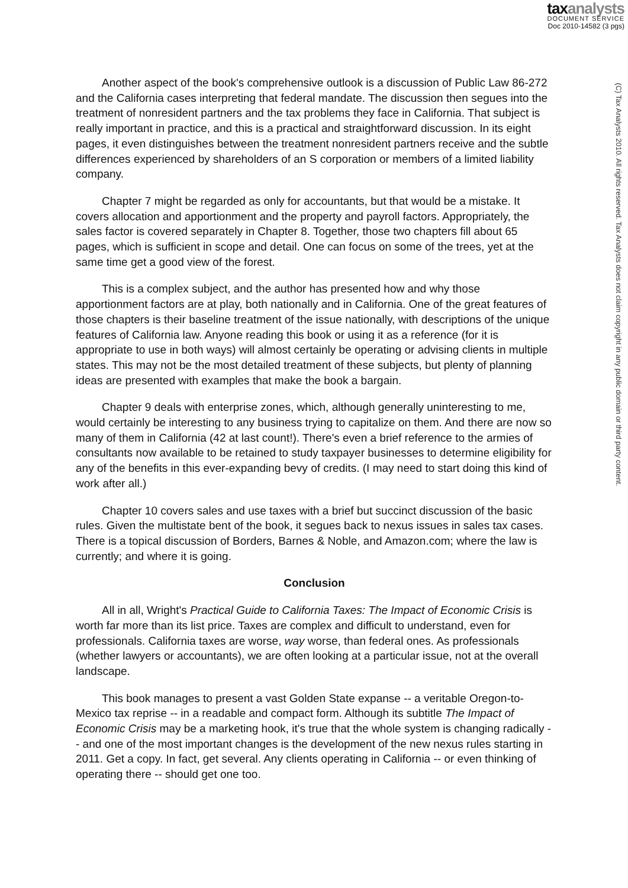taxanalysts
DOCUMENT SERVICE
Doc 2010-14582 (3 pgs)
(C) Tax Analysts 2010. All rights reserved. Tax Analysts does not claim copyright in any public domain or third party content.
Another aspect of the book's comprehensive outlook is a discussion of Public Law 86-272 and the California cases interpreting that federal mandate. The discussion then segues into the treatment of nonresident partners and the tax problems they face in California. That subject is really important in practice, and this is a practical and straightforward discussion. In its eight pages, it even distinguishes between the treatment nonresident partners receive and the subtle differences experienced by shareholders of an S corporation or members of a limited liability company.
Chapter 7 might be regarded as only for accountants, but that would be a mistake. It covers allocation and apportionment and the property and payroll factors. Appropriately, the sales factor is covered separately in Chapter 8. Together, those two chapters fill about 65 pages, which is sufficient in scope and detail. One can focus on some of the trees, yet at the same time get a good view of the forest.
This is a complex subject, and the author has presented how and why those apportionment factors are at play, both nationally and in California. One of the great features of those chapters is their baseline treatment of the issue nationally, with descriptions of the unique features of California law. Anyone reading this book or using it as a reference (for it is appropriate to use in both ways) will almost certainly be operating or advising clients in multiple states. This may not be the most detailed treatment of these subjects, but plenty of planning ideas are presented with examples that make the book a bargain.
Chapter 9 deals with enterprise zones, which, although generally uninteresting to me, would certainly be interesting to any business trying to capitalize on them. And there are now so many of them in California (42 at last count!). There's even a brief reference to the armies of consultants now available to be retained to study taxpayer businesses to determine eligibility for any of the benefits in this ever-expanding bevy of credits. (I may need to start doing this kind of work after all.)
Chapter 10 covers sales and use taxes with a brief but succinct discussion of the basic rules. Given the multistate bent of the book, it segues back to nexus issues in sales tax cases. There is a topical discussion of Borders, Barnes & Noble, and Amazon.com; where the law is currently; and where it is going.
Conclusion
All in all, Wright's Practical Guide to California Taxes: The Impact of Economic Crisis is worth far more than its list price. Taxes are complex and difficult to understand, even for professionals. California taxes are worse, way worse, than federal ones. As professionals (whether lawyers or accountants), we are often looking at a particular issue, not at the overall landscape.
This book manages to present a vast Golden State expanse -- a veritable Oregon-to-Mexico tax reprise -- in a readable and compact form. Although its subtitle The Impact of Economic Crisis may be a marketing hook, it's true that the whole system is changing radically -- and one of the most important changes is the development of the new nexus rules starting in 2011. Get a copy. In fact, get several. Any clients operating in California -- or even thinking of operating there -- should get one too.